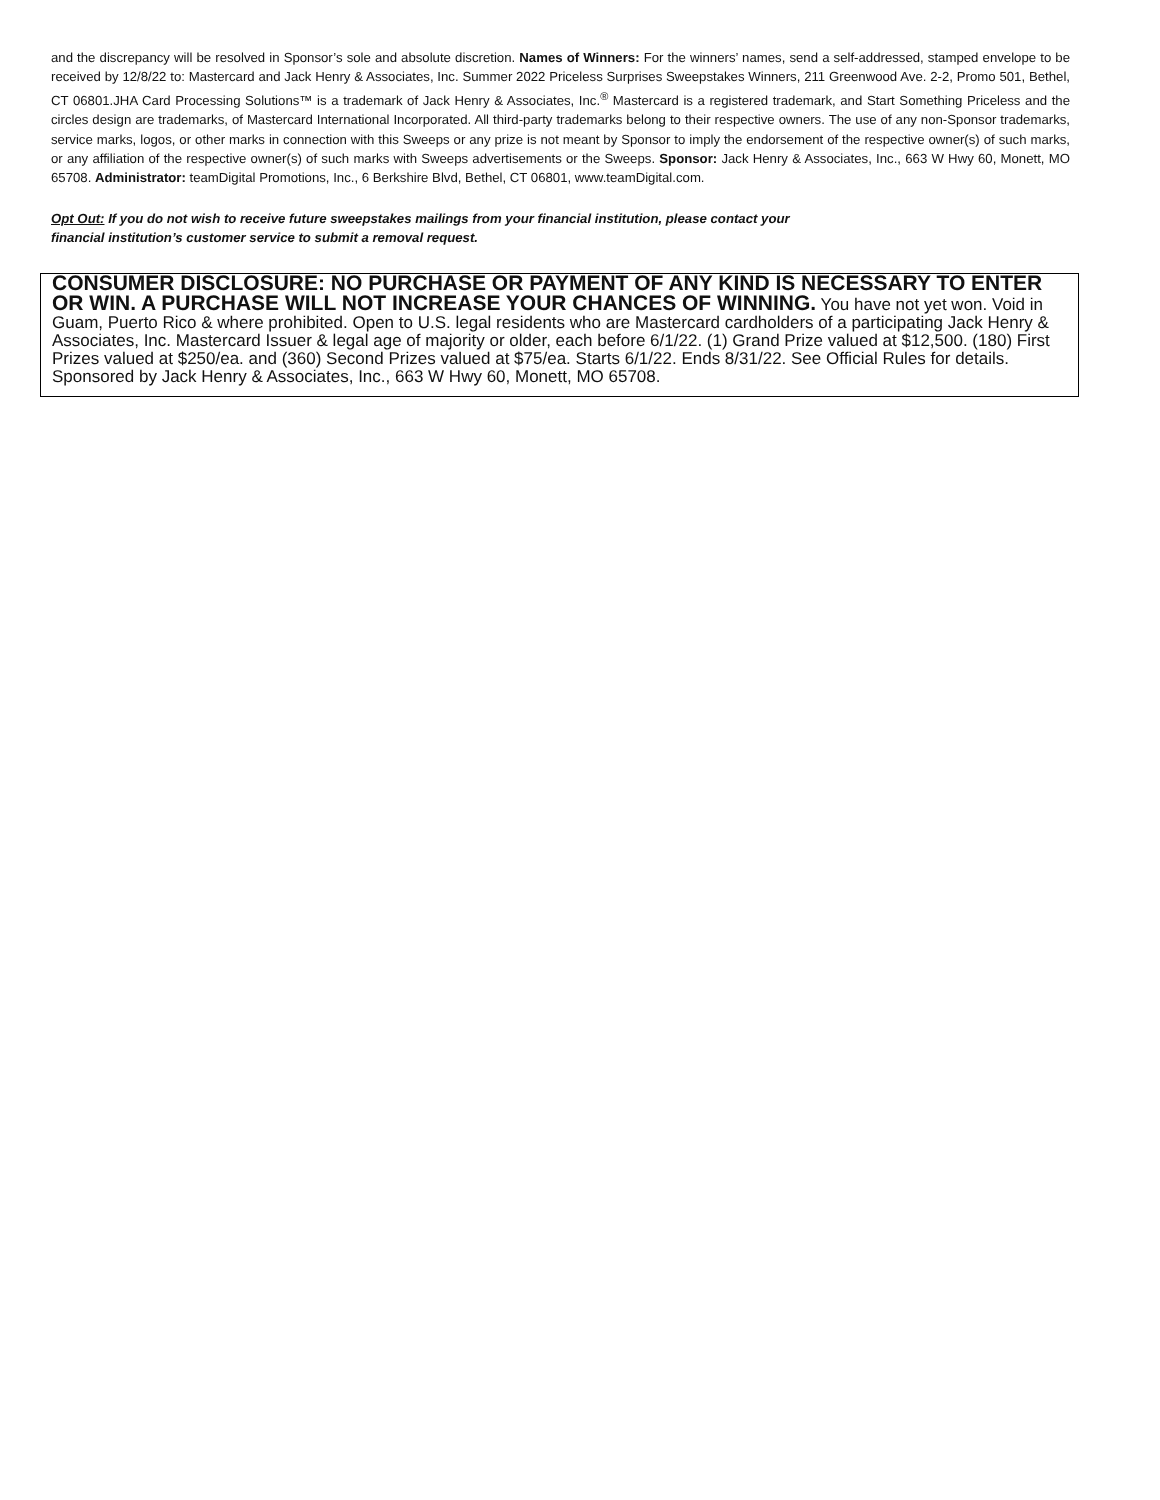and the discrepancy will be resolved in Sponsor’s sole and absolute discretion. Names of Winners: For the winners’ names, send a self-addressed, stamped envelope to be received by 12/8/22 to: Mastercard and Jack Henry & Associates, Inc. Summer 2022 Priceless Surprises Sweepstakes Winners, 211 Greenwood Ave. 2-2, Promo 501, Bethel, CT 06801.JHA Card Processing Solutions™ is a trademark of Jack Henry & Associates, Inc.<sup>®</sup> Mastercard is a registered trademark, and Start Something Priceless and the circles design are trademarks, of Mastercard International Incorporated. All third-party trademarks belong to their respective owners. The use of any non-Sponsor trademarks, service marks, logos, or other marks in connection with this Sweeps or any prize is not meant by Sponsor to imply the endorsement of the respective owner(s) of such marks, or any affiliation of the respective owner(s) of such marks with Sweeps advertisements or the Sweeps. Sponsor: Jack Henry & Associates, Inc., 663 W Hwy 60, Monett, MO 65708. Administrator: teamDigital Promotions, Inc., 6 Berkshire Blvd, Bethel, CT 06801, www.teamDigital.com.
Opt Out: If you do not wish to receive future sweepstakes mailings from your financial institution, please contact your financial institution’s customer service to submit a removal request.
CONSUMER DISCLOSURE: NO PURCHASE OR PAYMENT OF ANY KIND IS NECESSARY TO ENTER OR WIN. A PURCHASE WILL NOT INCREASE YOUR CHANCES OF WINNING. You have not yet won. Void in Guam, Puerto Rico & where prohibited. Open to U.S. legal residents who are Mastercard cardholders of a participating Jack Henry & Associates, Inc. Mastercard Issuer & legal age of majority or older, each before 6/1/22. (1) Grand Prize valued at $12,500. (180) First Prizes valued at $250/ea. and (360) Second Prizes valued at $75/ea. Starts 6/1/22. Ends 8/31/22. See Official Rules for details. Sponsored by Jack Henry & Associates, Inc., 663 W Hwy 60, Monett, MO 65708.